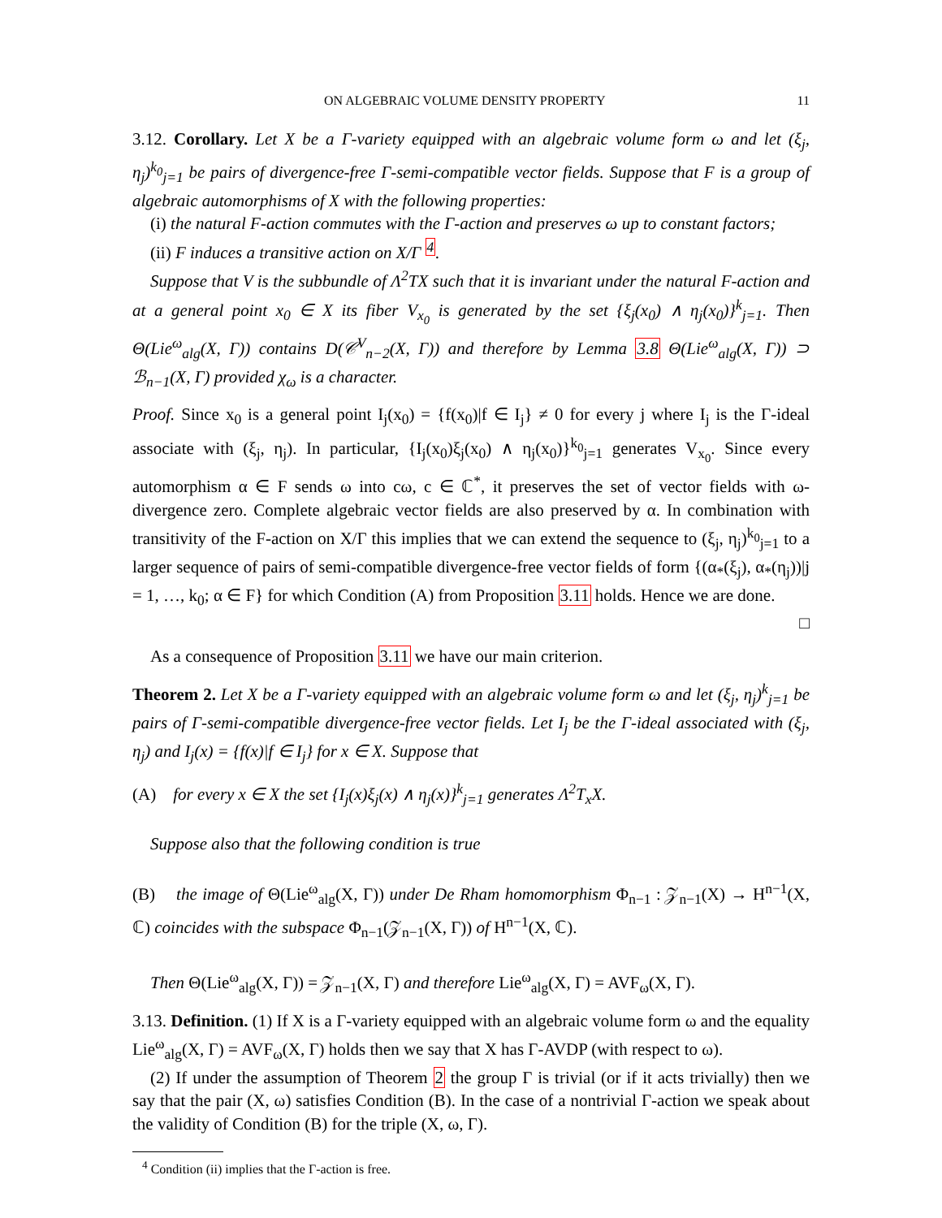ON ALGEBRAIC VOLUME DENSITY PROPERTY 11
3.12. Corollary. Let X be a Γ-variety equipped with an algebraic volume form ω and let (ξ<sub>j</sub>, η<sub>j</sub>)<sup>k<sub>0</sub></sup><sub>j=1</sub> be pairs of divergence-free Γ-semi-compatible vector fields. Suppose that F is a group of algebraic automorphisms of X with the following properties:
(i) the natural F-action commutes with the Γ-action and preserves ω up to constant factors;
(ii) F induces a transitive action on X/Γ <sup>4</sup>.
Suppose that V is the subbundle of Λ<sup>2</sup>TX such that it is invariant under the natural F-action and at a general point x<sub>0</sub> ∈ X its fiber V<sub>x<sub>0</sub></sub> is generated by the set {ξ<sub>j</sub>(x<sub>0</sub>) ∧ η<sub>j</sub>(x<sub>0</sub>)}<sup>k</sup><sub>j=1</sub>. Then Θ(Lie<sup>ω</sup><sub>alg</sub>(X, Γ)) contains D(𝒞<sup>V</sup><sub>n−2</sub>(X, Γ)) and therefore by Lemma 3.8 Θ(Lie<sup>ω</sup><sub>alg</sub>(X, Γ)) ⊃ ℬ<sub>n−1</sub>(X, Γ) provided χ<sub>ω</sub> is a character.
Proof. Since x<sub>0</sub> is a general point I<sub>j</sub>(x<sub>0</sub>) = {f(x<sub>0</sub>)|f ∈ I<sub>j</sub>} ≠ 0 for every j where I<sub>j</sub> is the Γ-ideal associate with (ξ<sub>j</sub>, η<sub>j</sub>). In particular, {I<sub>j</sub>(x<sub>0</sub>)ξ<sub>j</sub>(x<sub>0</sub>) ∧ η<sub>j</sub>(x<sub>0</sub>)}<sup>k<sub>0</sub></sup><sub>j=1</sub> generates V<sub>x<sub>0</sub></sub>. Since every automorphism α ∈ F sends ω into cω, c ∈ ℂ<sup>*</sup>, it preserves the set of vector fields with ω-divergence zero. Complete algebraic vector fields are also preserved by α. In combination with transitivity of the F-action on X/Γ this implies that we can extend the sequence to (ξ<sub>j</sub>, η<sub>j</sub>)<sup>k<sub>0</sub></sup><sub>j=1</sub> to a larger sequence of pairs of semi-compatible divergence-free vector fields of form {(α<sub>*</sub>(ξ<sub>j</sub>), α<sub>*</sub>(η<sub>j</sub>))|j = 1, …, k<sub>0</sub>; α ∈ F} for which Condition (A) from Proposition 3.11 holds. Hence we are done.
□
As a consequence of Proposition 3.11 we have our main criterion.
Theorem 2. Let X be a Γ-variety equipped with an algebraic volume form ω and let (ξ<sub>j</sub>, η<sub>j</sub>)<sup>k</sup><sub>j=1</sub> be pairs of Γ-semi-compatible divergence-free vector fields. Let I<sub>j</sub> be the Γ-ideal associated with (ξ<sub>j</sub>, η<sub>j</sub>) and I<sub>j</sub>(x) = {f(x)|f ∈ I<sub>j</sub>} for x ∈ X. Suppose that
(A) for every x ∈ X the set {I<sub>j</sub>(x)ξ<sub>j</sub>(x) ∧ η<sub>j</sub>(x)}<sup>k</sup><sub>j=1</sub> generates Λ<sup>2</sup>T<sub>x</sub>X.
Suppose also that the following condition is true
(B) the image of Θ(Lie<sup>ω</sup><sub>alg</sub>(X, Γ)) under De Rham homomorphism Φ<sub>n−1</sub> : 𝒵<sub>n−1</sub>(X) → H<sup>n−1</sup>(X, ℂ) coincides with the subspace Φ<sub>n−1</sub>(𝒵<sub>n−1</sub>(X, Γ)) of H<sup>n−1</sup>(X, ℂ).
Then Θ(Lie<sup>ω</sup><sub>alg</sub>(X, Γ)) = 𝒵<sub>n−1</sub>(X, Γ) and therefore Lie<sup>ω</sup><sub>alg</sub>(X, Γ) = AVF<sub>ω</sub>(X, Γ).
3.13. Definition. (1) If X is a Γ-variety equipped with an algebraic volume form ω and the equality Lie<sup>ω</sup><sub>alg</sub>(X, Γ) = AVF<sub>ω</sub>(X, Γ) holds then we say that X has Γ-AVDP (with respect to ω).
(2) If under the assumption of Theorem 2 the group Γ is trivial (or if it acts trivially) then we say that the pair (X, ω) satisfies Condition (B). In the case of a nontrivial Γ-action we speak about the validity of Condition (B) for the triple (X, ω, Γ).
<sup>4</sup> Condition (ii) implies that the Γ-action is free.